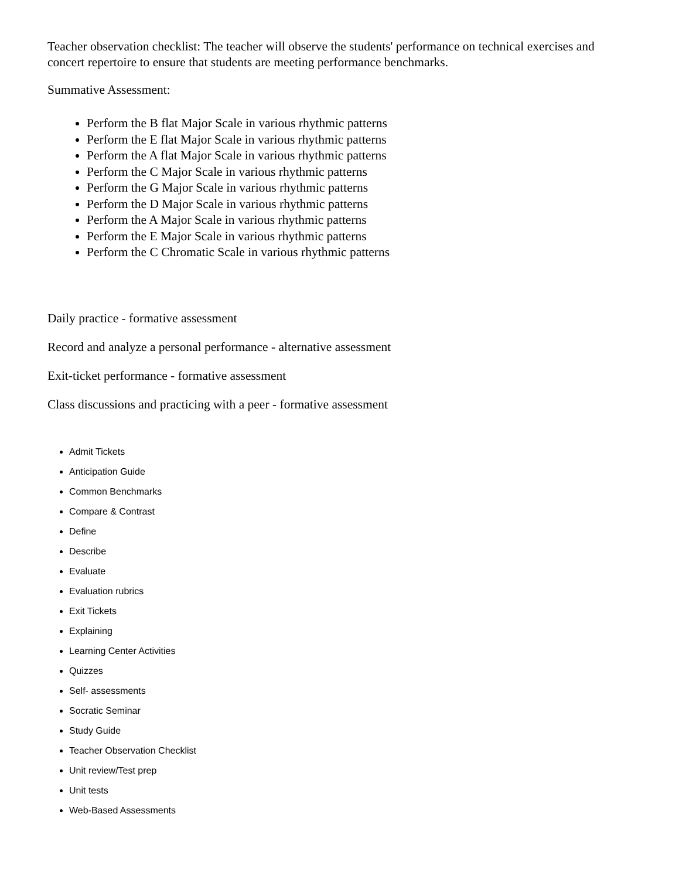Teacher observation checklist: The teacher will observe the students' performance on technical exercises and concert repertoire to ensure that students are meeting performance benchmarks.
Summative Assessment:
Perform the B flat Major Scale in various rhythmic patterns
Perform the E flat Major Scale in various rhythmic patterns
Perform the A flat Major Scale in various rhythmic patterns
Perform the C Major Scale in various rhythmic patterns
Perform the G Major Scale in various rhythmic patterns
Perform the D Major Scale in various rhythmic patterns
Perform the A Major Scale in various rhythmic patterns
Perform the E Major Scale in various rhythmic patterns
Perform the C Chromatic Scale in various rhythmic patterns
Daily practice - formative assessment
Record and analyze a personal performance - alternative assessment
Exit-ticket performance - formative assessment
Class discussions and practicing with a peer - formative assessment
Admit Tickets
Anticipation Guide
Common Benchmarks
Compare & Contrast
Define
Describe
Evaluate
Evaluation rubrics
Exit Tickets
Explaining
Learning Center Activities
Quizzes
Self- assessments
Socratic Seminar
Study Guide
Teacher Observation Checklist
Unit review/Test prep
Unit tests
Web-Based Assessments